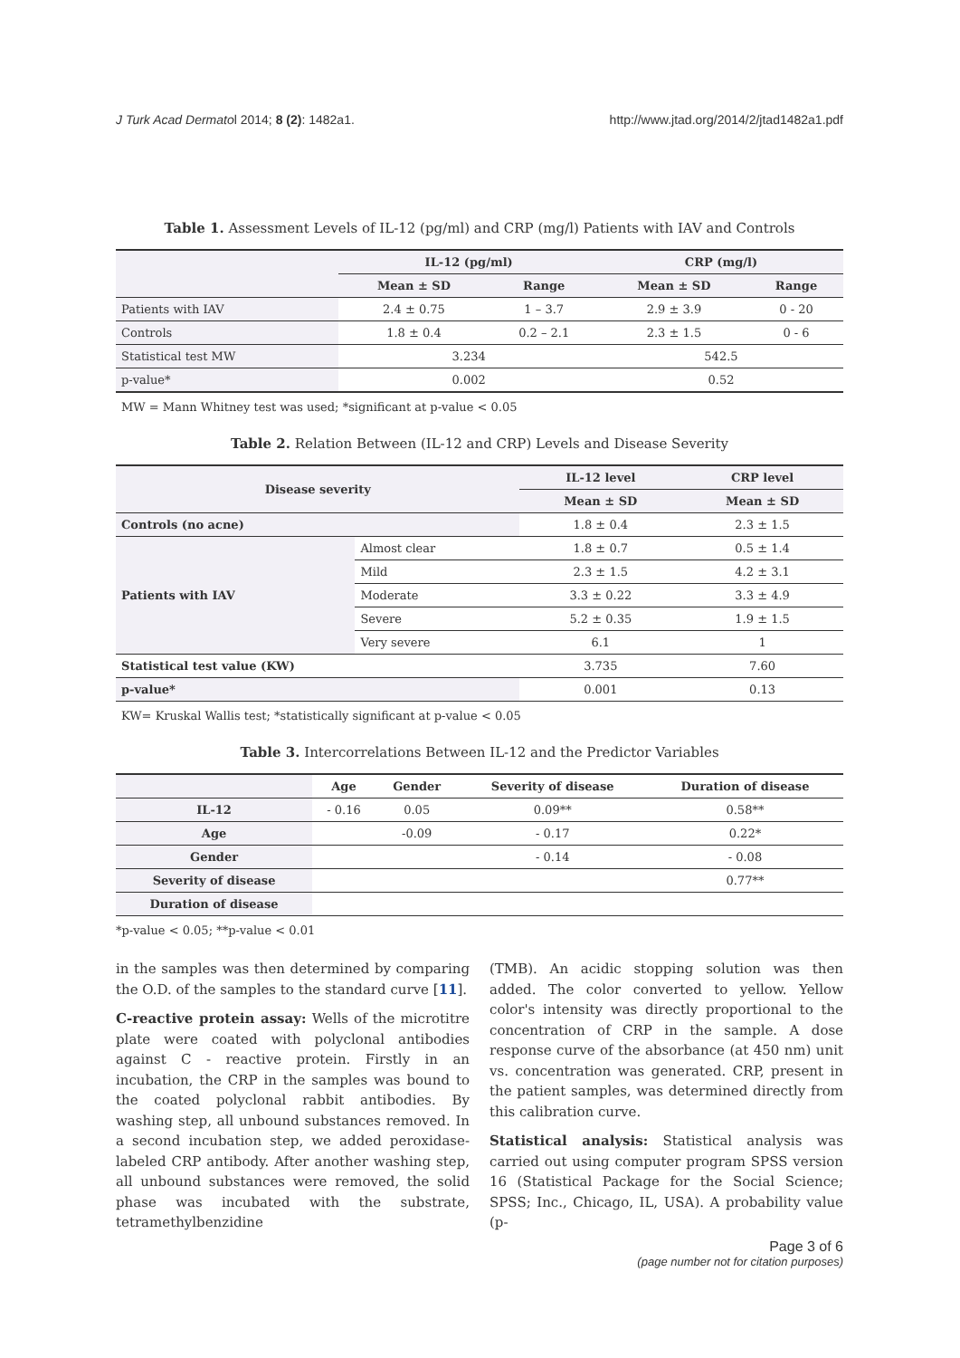J Turk Acad Dermatol 2014; 8 (2): 1482a1. http://www.jtad.org/2014/2/jtad1482a1.pdf
Table 1. Assessment Levels of IL-12 (pg/ml) and CRP (mg/l) Patients with IAV and Controls
| | IL-12 (pg/ml) | | CRP (mg/l) | |
| --- | --- | --- | --- | --- |
| | Mean ± SD | Range | Mean ± SD | Range |
| Patients with IAV | 2.4 ± 0.75 | 1 – 3.7 | 2.9 ± 3.9 | 0 - 20 |
| Controls | 1.8 ± 0.4 | 0.2 – 2.1 | 2.3 ± 1.5 | 0 - 6 |
| Statistical test MW | 3.234 | | 542.5 | |
| p-value* | 0.002 | | 0.52 | |
MW = Mann Whitney test was used; *significant at p-value < 0.05
Table 2. Relation Between (IL-12 and CRP) Levels and Disease Severity
| Disease severity | | IL-12 level | CRP level |
| --- | --- | --- | --- |
| | | Mean ± SD | Mean ± SD |
| Controls (no acne) | | 1.8 ± 0.4 | 2.3 ± 1.5 |
| Patients with IAV | Almost clear | 1.8 ± 0.7 | 0.5 ± 1.4 |
| | Mild | 2.3 ± 1.5 | 4.2 ± 3.1 |
| | Moderate | 3.3 ± 0.22 | 3.3 ± 4.9 |
| | Severe | 5.2 ± 0.35 | 1.9 ± 1.5 |
| | Very severe | 6.1 | 1 |
| Statistical test value (KW) | | 3.735 | 7.60 |
| p-value* | | 0.001 | 0.13 |
KW= Kruskal Wallis test; *statistically significant at p-value < 0.05
Table 3. Intercorrelations Between IL-12 and the Predictor Variables
| | Age | Gender | Severity of disease | Duration of disease |
| --- | --- | --- | --- | --- |
| IL-12 | - 0.16 | 0.05 | 0.09** | 0.58** |
| Age | | -0.09 | - 0.17 | 0.22* |
| Gender | | | - 0.14 | - 0.08 |
| Severity of disease | | | | 0.77** |
| Duration of disease | | | | |
*p-value < 0.05; **p-value < 0.01
in the samples was then determined by comparing the O.D. of the samples to the standard curve [11].
C-reactive protein assay: Wells of the microtitre plate were coated with polyclonal antibodies against C - reactive protein. Firstly in an incubation, the CRP in the samples was bound to the coated polyclonal rabbit antibodies. By washing step, all unbound substances removed. In a second incubation step, we added peroxidase-labeled CRP antibody. After another washing step, all unbound substances were removed, the solid phase was incubated with the substrate, tetramethylbenzidine
(TMB). An acidic stopping solution was then added. The color converted to yellow. Yellow color's intensity was directly proportional to the concentration of CRP in the sample. A dose response curve of the absorbance (at 450 nm) unit vs. concentration was generated. CRP, present in the patient samples, was determined directly from this calibration curve.
Statistical analysis: Statistical analysis was carried out using computer program SPSS version 16 (Statistical Package for the Social Science; SPSS; Inc., Chicago, IL, USA). A probability value (p-
Page 3 of 6
(page number not for citation purposes)